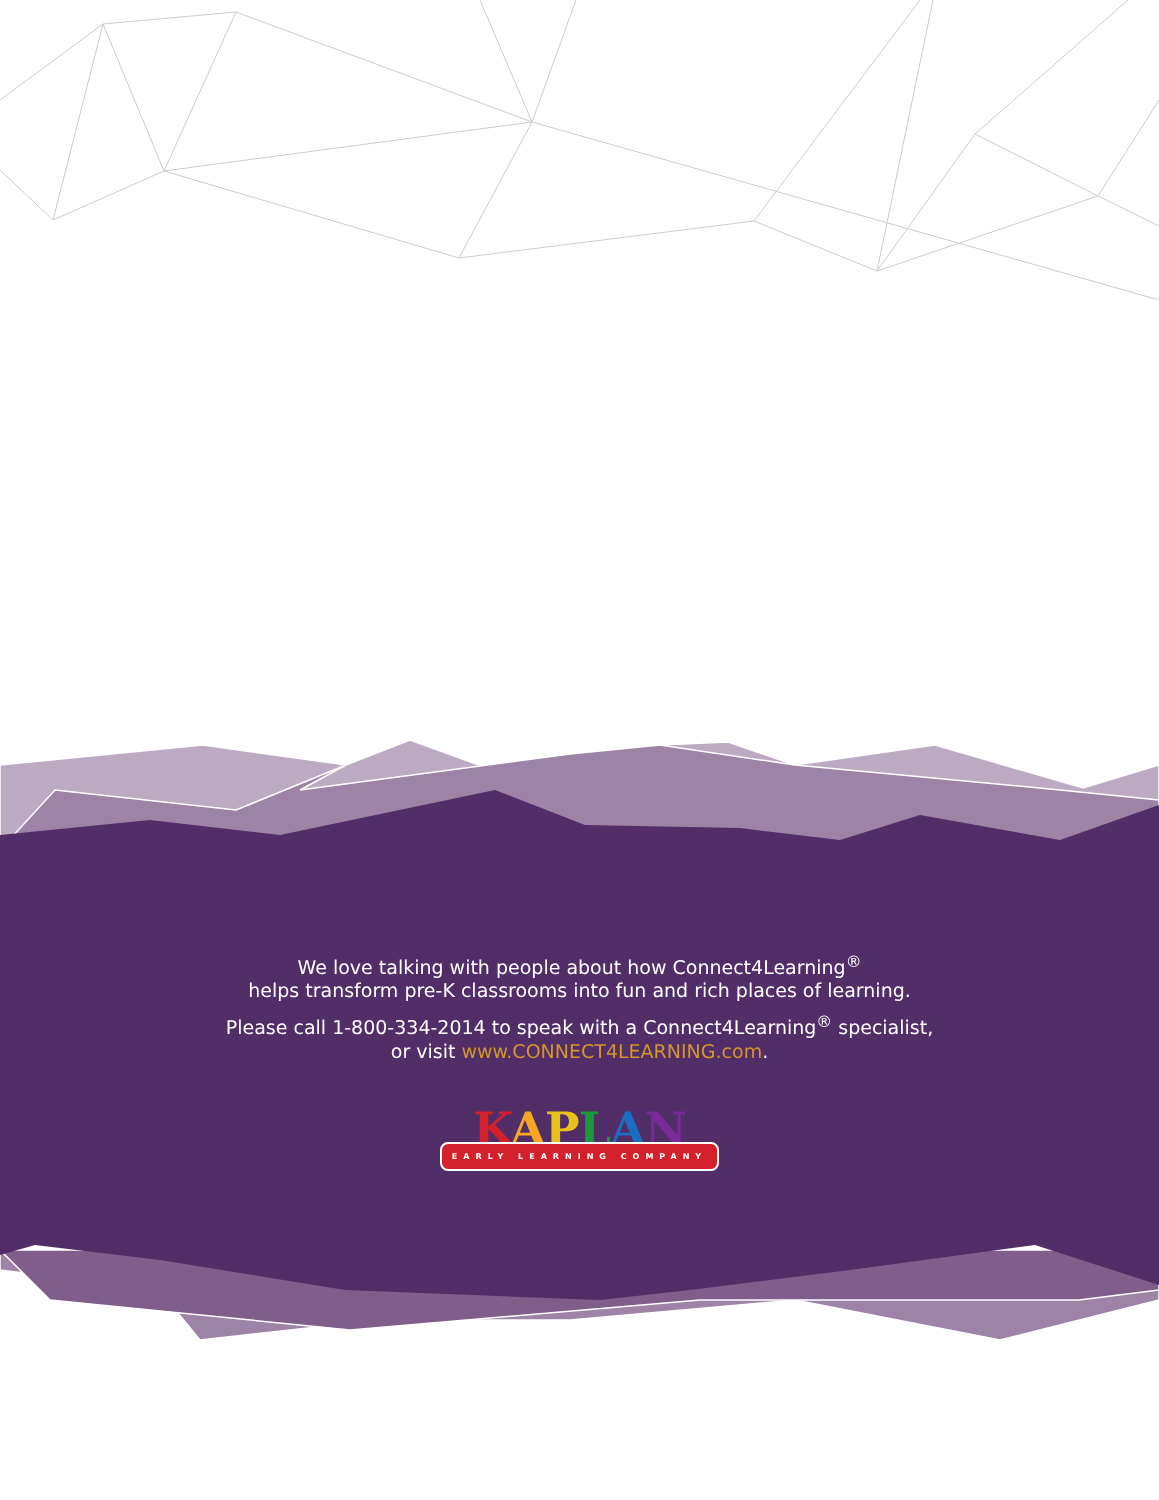We love talking with people about how Connect4Learning<sup>®</sup>
helps transform pre-K classrooms into fun and rich places of learning.
Please call 1-800-334-2014 to speak with a Connect4Learning<sup>®</sup> specialist,
or visit www.CONNECT4LEARNING.com.
KAPLAN
EARLY LEARNING COMPANY